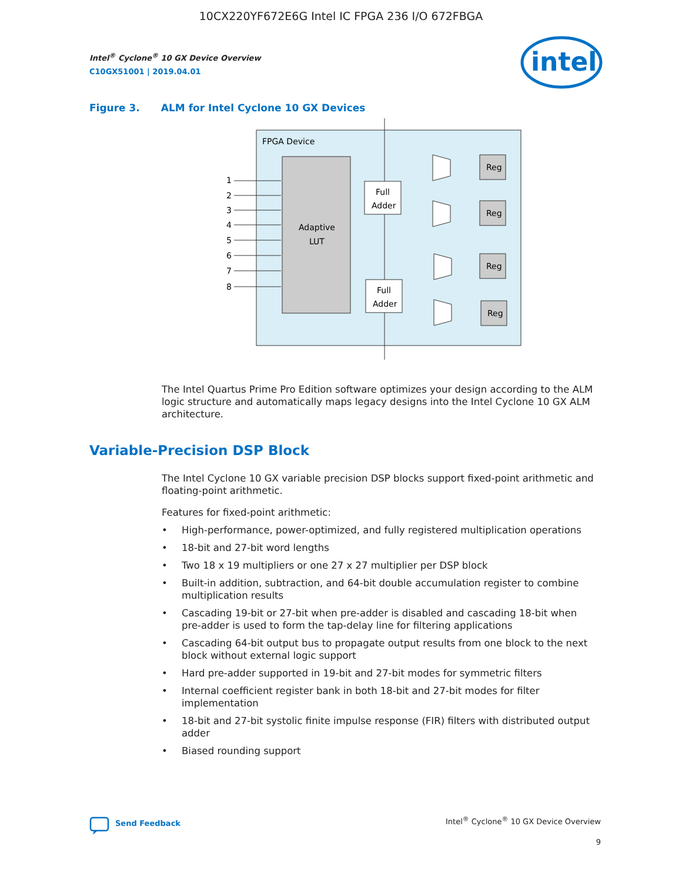10CX220YF672E6G Intel IC FPGA 236 I/O 672FBGA
Intel<sup>®</sup> Cyclone<sup>®</sup> 10 GX Device Overview
C10GX51001 | 2019.04.01
intel
Figure 3. ALM for Intel Cyclone 10 GX Devices
FPGA Device
Adaptive
LUT
1
2
3
4
5
6
7
8
Full
Adder
Full
Adder
Reg
Reg
Reg
Reg
The Intel Quartus Prime Pro Edition software optimizes your design according to the ALM logic structure and automatically maps legacy designs into the Intel Cyclone 10 GX ALM architecture.
Variable-Precision DSP Block
The Intel Cyclone 10 GX variable precision DSP blocks support fixed-point arithmetic and floating-point arithmetic.
Features for fixed-point arithmetic:
High-performance, power-optimized, and fully registered multiplication operations
18-bit and 27-bit word lengths
Two 18 x 19 multipliers or one 27 x 27 multiplier per DSP block
Built-in addition, subtraction, and 64-bit double accumulation register to combine multiplication results
Cascading 19-bit or 27-bit when pre-adder is disabled and cascading 18-bit when pre-adder is used to form the tap-delay line for filtering applications
Cascading 64-bit output bus to propagate output results from one block to the next block without external logic support
Hard pre-adder supported in 19-bit and 27-bit modes for symmetric filters
Internal coefficient register bank in both 18-bit and 27-bit modes for filter implementation
18-bit and 27-bit systolic finite impulse response (FIR) filters with distributed output adder
Biased rounding support
Send Feedback Intel<sup>®</sup> Cyclone<sup>®</sup> 10 GX Device Overview
9